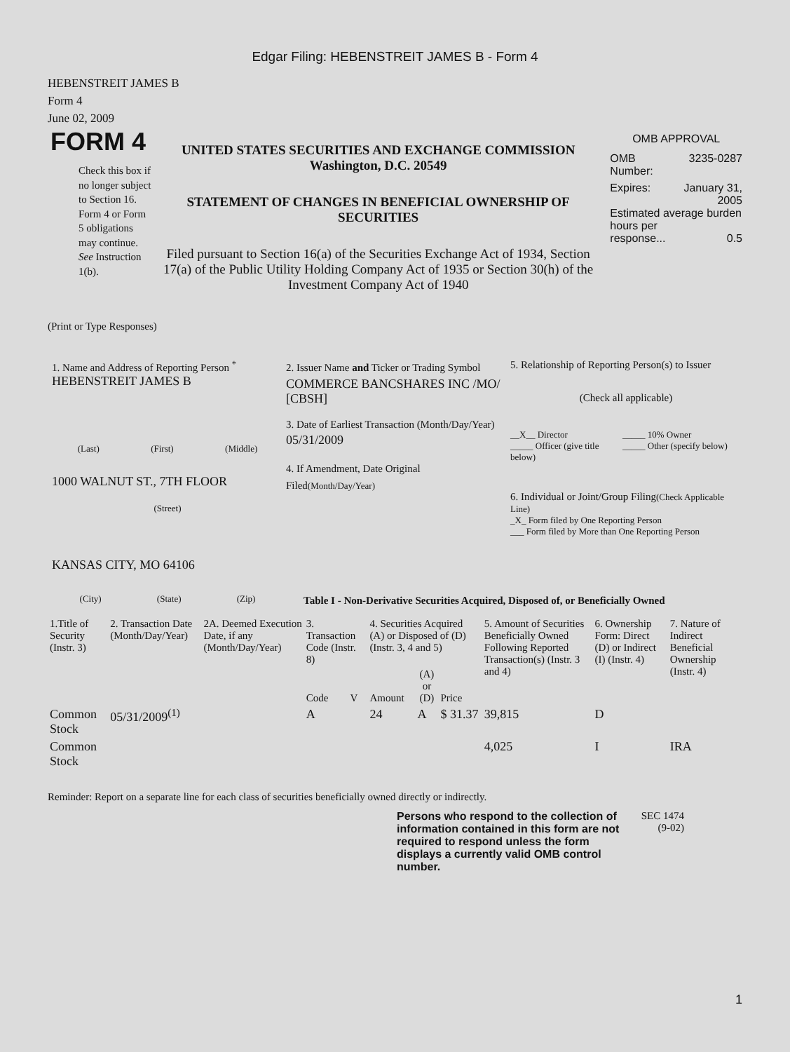Edgar Filing: HEBENSTREIT JAMES B - Form 4
HEBENSTREIT JAMES B
Form 4
June 02, 2009
FORM 4
Check this box if no longer subject to Section 16. Form 4 or Form 5 obligations may continue. See Instruction 1(b).
UNITED STATES SECURITIES AND EXCHANGE COMMISSION
Washington, D.C. 20549
STATEMENT OF CHANGES IN BENEFICIAL OWNERSHIP OF SECURITIES
Filed pursuant to Section 16(a) of the Securities Exchange Act of 1934, Section 17(a) of the Public Utility Holding Company Act of 1935 or Section 30(h) of the Investment Company Act of 1940
OMB APPROVAL
OMB
Number: 3235-0287
Expires: January 31,
2005
Estimated average burden hours per
response... 0.5
(Print or Type Responses)
1. Name and Address of Reporting Person <sup>*</sup>
HEBENSTREIT JAMES B
(Last) (First) (Middle)
1000 WALNUT ST., 7TH FLOOR
(Street)
KANSAS CITY, MO 64106
(City) (State) (Zip)
2. Issuer Name and Ticker or Trading Symbol
COMMERCE BANCSHARES INC /MO/ [CBSH]
3. Date of Earliest Transaction (Month/Day/Year)
05/31/2009
4. If Amendment, Date Original Filed(Month/Day/Year)
5. Relationship of Reporting Person(s) to Issuer
(Check all applicable)
__X__ Director
_____ Officer (give title below) _____ 10% Owner
_____ Other (specify below)
6. Individual or Joint/Group Filing(Check Applicable Line)
_X_ Form filed by One Reporting Person
___ Form filed by More than One Reporting Person
Table I - Non-Derivative Securities Acquired, Disposed of, or Beneficially Owned
| 1.Title of Security (Instr. 3) | 2. Transaction Date (Month/Day/Year) | 2A. Deemed Execution Date, if any (Month/Day/Year) | 3. Transaction Code (Instr. 8) | | 4. Securities Acquired (A) or Disposed of (D) (Instr. 3, 4 and 5) | | | 5. Amount of Securities Beneficially Owned Following Reported Transaction(s) (Instr. 3 and 4) | 6. Ownership Form: Direct (D) or Indirect (I) (Instr. 4) | 7. Nature of Indirect Beneficial Ownership (Instr. 4) |
| --- | --- | --- | --- | --- | --- | --- | --- | --- | --- | --- |
| | | | Code | V | Amount | (A) or (D) | Price | | | |
| Common Stock | 05/31/2009<sup>(1)</sup> | | A | | 24 | A | $ 31.37 | 39,815 | D | |
| Common Stock | | | | | | | | 4,025 | I | IRA |
Reminder: Report on a separate line for each class of securities beneficially owned directly or indirectly.
Persons who respond to the collection of information contained in this form are not required to respond unless the form displays a currently valid OMB control number.
SEC 1474
(9-02)
1